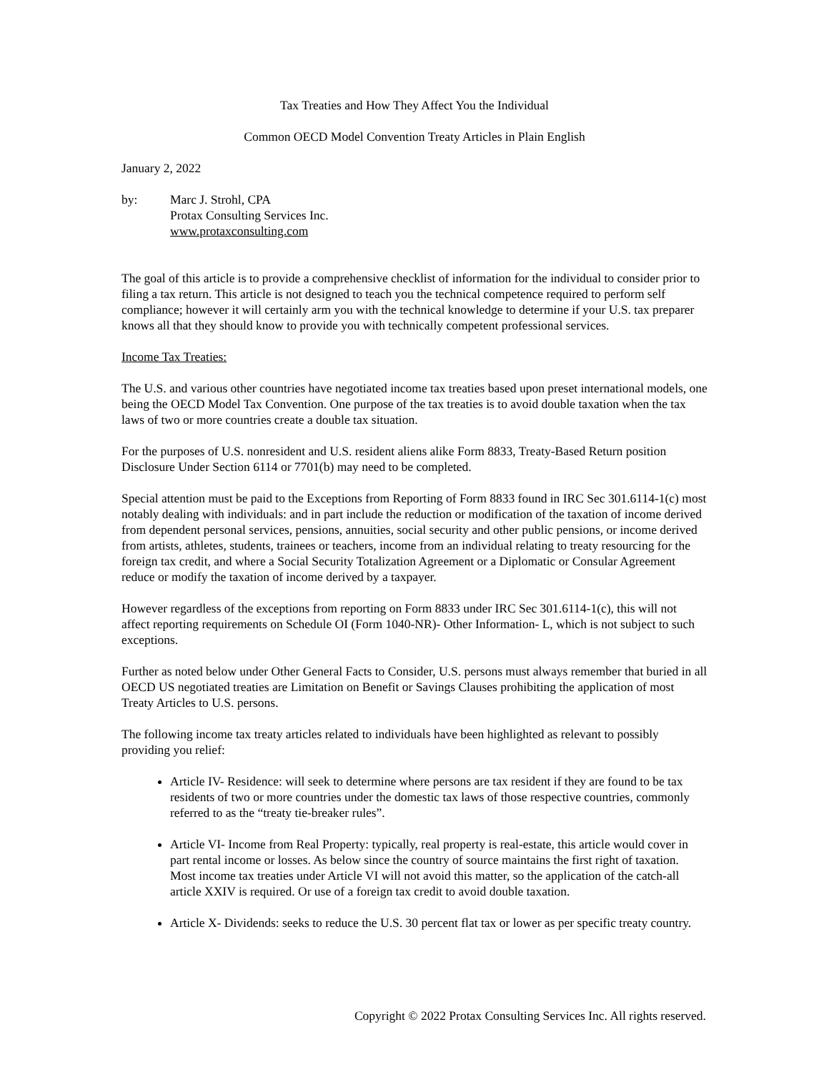Tax Treaties and How They Affect You the Individual
Common OECD Model Convention Treaty Articles in Plain English
January 2, 2022
by: Marc J. Strohl, CPA
Protax Consulting Services Inc.
www.protaxconsulting.com
The goal of this article is to provide a comprehensive checklist of information for the individual to consider prior to filing a tax return. This article is not designed to teach you the technical competence required to perform self compliance; however it will certainly arm you with the technical knowledge to determine if your U.S. tax preparer knows all that they should know to provide you with technically competent professional services.
Income Tax Treaties:
The U.S. and various other countries have negotiated income tax treaties based upon preset international models, one being the OECD Model Tax Convention. One purpose of the tax treaties is to avoid double taxation when the tax laws of two or more countries create a double tax situation.
For the purposes of U.S. nonresident and U.S. resident aliens alike Form 8833, Treaty-Based Return position Disclosure Under Section 6114 or 7701(b) may need to be completed.
Special attention must be paid to the Exceptions from Reporting of Form 8833 found in IRC Sec 301.6114-1(c) most notably dealing with individuals: and in part include the reduction or modification of the taxation of income derived from dependent personal services, pensions, annuities, social security and other public pensions, or income derived from artists, athletes, students, trainees or teachers, income from an individual relating to treaty resourcing for the foreign tax credit, and where a Social Security Totalization Agreement or a Diplomatic or Consular Agreement reduce or modify the taxation of income derived by a taxpayer.
However regardless of the exceptions from reporting on Form 8833 under IRC Sec 301.6114-1(c), this will not affect reporting requirements on Schedule OI (Form 1040-NR)- Other Information- L, which is not subject to such exceptions.
Further as noted below under Other General Facts to Consider, U.S. persons must always remember that buried in all OECD US negotiated treaties are Limitation on Benefit or Savings Clauses prohibiting the application of most Treaty Articles to U.S. persons.
The following income tax treaty articles related to individuals have been highlighted as relevant to possibly providing you relief:
Article IV- Residence: will seek to determine where persons are tax resident if they are found to be tax residents of two or more countries under the domestic tax laws of those respective countries, commonly referred to as the “treaty tie-breaker rules”.
Article VI- Income from Real Property: typically, real property is real-estate, this article would cover in part rental income or losses. As below since the country of source maintains the first right of taxation. Most income tax treaties under Article VI will not avoid this matter, so the application of the catch-all article XXIV is required. Or use of a foreign tax credit to avoid double taxation.
Article X- Dividends: seeks to reduce the U.S. 30 percent flat tax or lower as per specific treaty country.
Copyright © 2022 Protax Consulting Services Inc. All rights reserved.